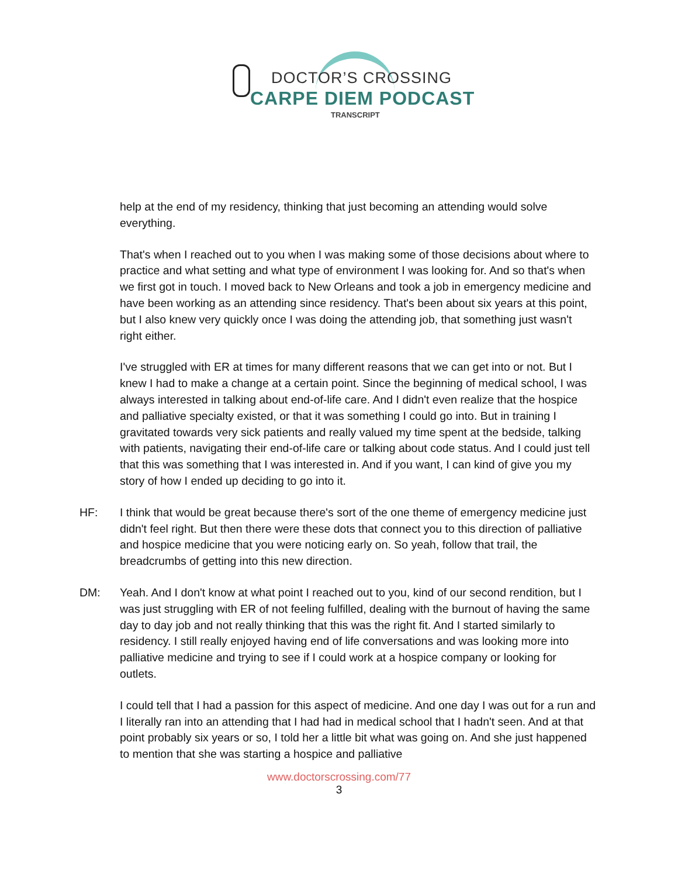DOCTOR’S CROSSING
CARPE DIEM PODCAST
TRANSCRIPT
help at the end of my residency, thinking that just becoming an attending would solve everything.
That's when I reached out to you when I was making some of those decisions about where to practice and what setting and what type of environment I was looking for. And so that's when we first got in touch. I moved back to New Orleans and took a job in emergency medicine and have been working as an attending since residency. That's been about six years at this point, but I also knew very quickly once I was doing the attending job, that something just wasn't right either.
I've struggled with ER at times for many different reasons that we can get into or not. But I knew I had to make a change at a certain point. Since the beginning of medical school, I was always interested in talking about end-of-life care. And I didn't even realize that the hospice and palliative specialty existed, or that it was something I could go into. But in training I gravitated towards very sick patients and really valued my time spent at the bedside, talking with patients, navigating their end-of-life care or talking about code status. And I could just tell that this was something that I was interested in. And if you want, I can kind of give you my story of how I ended up deciding to go into it.
HF: I think that would be great because there's sort of the one theme of emergency medicine just didn't feel right. But then there were these dots that connect you to this direction of palliative and hospice medicine that you were noticing early on. So yeah, follow that trail, the breadcrumbs of getting into this new direction.
DM: Yeah. And I don't know at what point I reached out to you, kind of our second rendition, but I was just struggling with ER of not feeling fulfilled, dealing with the burnout of having the same day to day job and not really thinking that this was the right fit. And I started similarly to residency. I still really enjoyed having end of life conversations and was looking more into palliative medicine and trying to see if I could work at a hospice company or looking for outlets.
I could tell that I had a passion for this aspect of medicine. And one day I was out for a run and I literally ran into an attending that I had had in medical school that I hadn't seen. And at that point probably six years or so, I told her a little bit what was going on. And she just happened to mention that she was starting a hospice and palliative
www.doctorscrossing.com/77
3